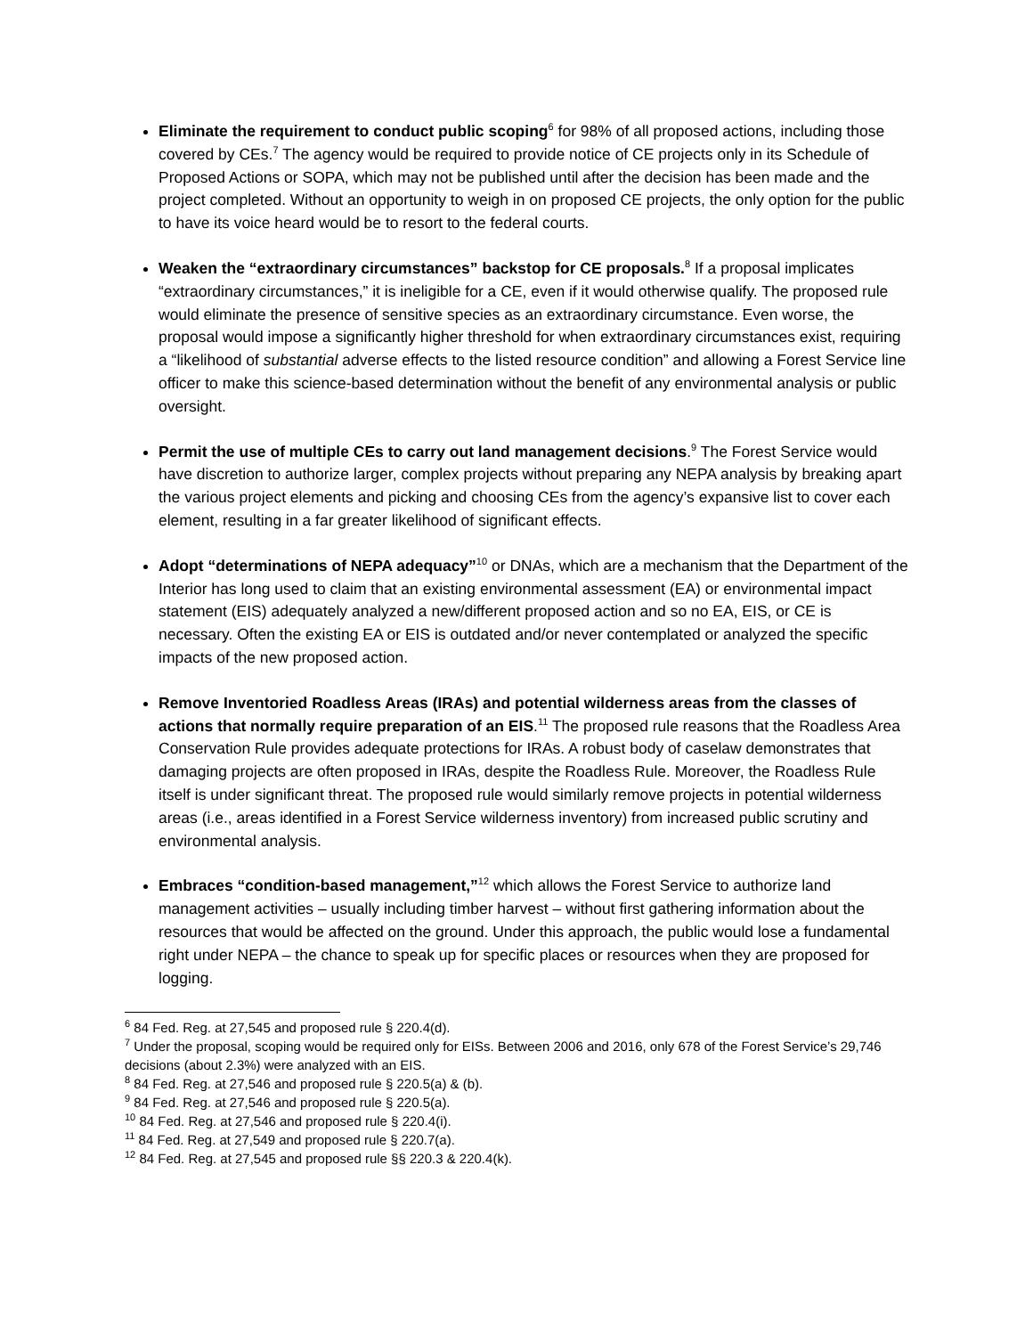Eliminate the requirement to conduct public scoping<sup>6</sup> for 98% of all proposed actions, including those covered by CEs.<sup>7</sup> The agency would be required to provide notice of CE projects only in its Schedule of Proposed Actions or SOPA, which may not be published until after the decision has been made and the project completed. Without an opportunity to weigh in on proposed CE projects, the only option for the public to have its voice heard would be to resort to the federal courts.
Weaken the “extraordinary circumstances” backstop for CE proposals.<sup>8</sup> If a proposal implicates “extraordinary circumstances,” it is ineligible for a CE, even if it would otherwise qualify. The proposed rule would eliminate the presence of sensitive species as an extraordinary circumstance. Even worse, the proposal would impose a significantly higher threshold for when extraordinary circumstances exist, requiring a “likelihood of substantial adverse effects to the listed resource condition” and allowing a Forest Service line officer to make this science-based determination without the benefit of any environmental analysis or public oversight.
Permit the use of multiple CEs to carry out land management decisions.<sup>9</sup> The Forest Service would have discretion to authorize larger, complex projects without preparing any NEPA analysis by breaking apart the various project elements and picking and choosing CEs from the agency’s expansive list to cover each element, resulting in a far greater likelihood of significant effects.
Adopt “determinations of NEPA adequacy”<sup>10</sup> or DNAs, which are a mechanism that the Department of the Interior has long used to claim that an existing environmental assessment (EA) or environmental impact statement (EIS) adequately analyzed a new/different proposed action and so no EA, EIS, or CE is necessary. Often the existing EA or EIS is outdated and/or never contemplated or analyzed the specific impacts of the new proposed action.
Remove Inventoried Roadless Areas (IRAs) and potential wilderness areas from the classes of actions that normally require preparation of an EIS.<sup>11</sup> The proposed rule reasons that the Roadless Area Conservation Rule provides adequate protections for IRAs. A robust body of caselaw demonstrates that damaging projects are often proposed in IRAs, despite the Roadless Rule. Moreover, the Roadless Rule itself is under significant threat. The proposed rule would similarly remove projects in potential wilderness areas (i.e., areas identified in a Forest Service wilderness inventory) from increased public scrutiny and environmental analysis.
Embraces “condition-based management,”<sup>12</sup> which allows the Forest Service to authorize land management activities – usually including timber harvest – without first gathering information about the resources that would be affected on the ground. Under this approach, the public would lose a fundamental right under NEPA – the chance to speak up for specific places or resources when they are proposed for logging.
<sup>6</sup> 84 Fed. Reg. at 27,545 and proposed rule § 220.4(d).
<sup>7</sup> Under the proposal, scoping would be required only for EISs. Between 2006 and 2016, only 678 of the Forest Service’s 29,746 decisions (about 2.3%) were analyzed with an EIS.
<sup>8</sup> 84 Fed. Reg. at 27,546 and proposed rule § 220.5(a) & (b).
<sup>9</sup> 84 Fed. Reg. at 27,546 and proposed rule § 220.5(a).
<sup>10</sup> 84 Fed. Reg. at 27,546 and proposed rule § 220.4(i).
<sup>11</sup> 84 Fed. Reg. at 27,549 and proposed rule § 220.7(a).
<sup>12</sup> 84 Fed. Reg. at 27,545 and proposed rule §§ 220.3 & 220.4(k).